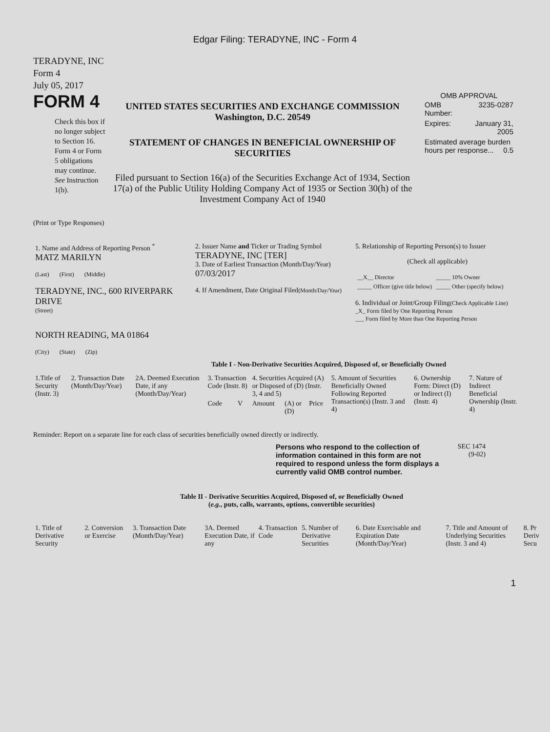Edgar Filing: TERADYNE, INC - Form 4
TERADYNE, INC
Form 4
July 05, 2017
FORM 4
Check this box if no longer subject to Section 16. Form 4 or Form 5 obligations may continue. See Instruction 1(b).
UNITED STATES SECURITIES AND EXCHANGE COMMISSION
Washington, D.C. 20549
STATEMENT OF CHANGES IN BENEFICIAL OWNERSHIP OF SECURITIES
Filed pursuant to Section 16(a) of the Securities Exchange Act of 1934, Section 17(a) of the Public Utility Holding Company Act of 1935 or Section 30(h) of the Investment Company Act of 1940
OMB APPROVAL
| OMB Number: | 3235-0287 |
| Expires: | January 31, 2005 |
| Estimated average burden hours per response... 0.5 | |
(Print or Type Responses)
| 1. Name and Address of Reporting Person <sup>*</sup> MATZ MARILYN (Last) (First) (Middle) TERADYNE, INC., 600 RIVERPARK DRIVE (Street) NORTH READING, MA 01864 (City) (State) (Zip) | 2. Issuer Name and Ticker or Trading Symbol TERADYNE, INC [TER] 3. Date of Earliest Transaction (Month/Day/Year) 07/03/2017 4. If Amendment, Date Original Filed (Month/Day/Year) | 5. Relationship of Reporting Person(s) to Issuer (Check all applicable) / __X__ Director / _____ 10% Owner / / _____ Officer (give title below) / _____ Other (specify below) / 6. Individual or Joint/Group Filing (Check Applicable Line) _X_ Form filed by One Reporting Person ___ Form filed by More than One Reporting Person |
Table I - Non-Derivative Securities Acquired, Disposed of, or Beneficially Owned
| 1.Title of Security (Instr. 3) | 2. Transaction Date (Month/Day/Year) | 2A. Deemed Execution Date, if any (Month/Day/Year) | 3. Transaction Code (Instr. 8) | | 4. Securities Acquired (A) or Disposed of (D) (Instr. 3, 4 and 5) | | | 5. Amount of Securities Beneficially Owned Following Reported Transaction(s) (Instr. 3 and 4) | 6. Ownership Form: Direct (D) or Indirect (I) (Instr. 4) | 7. Nature of Indirect Beneficial Ownership (Instr. 4) |
| --- | --- | --- | --- | --- | --- | --- | --- | --- | --- | --- |
| | | | Code | V | Amount | (A) or (D) | Price | | | |
Reminder: Report on a separate line for each class of securities beneficially owned directly or indirectly.
Persons who respond to the collection of information contained in this form are not required to respond unless the form displays a currently valid OMB control number.
SEC 1474
(9-02)
Table II - Derivative Securities Acquired, Disposed of, or Beneficially Owned
(e.g., puts, calls, warrants, options, convertible securities)
| 1. Title of Derivative Security | 2. Conversion or Exercise | 3. Transaction Date (Month/Day/Year) | 3A. Deemed Execution Date, if any | 4. Transaction Code | 5. Number of Derivative Securities | 6. Date Exercisable and Expiration Date (Month/Day/Year) | 7. Title and Amount of Underlying Securities (Instr. 3 and 4) | 8. Pr Deriv Secu |
| --- | --- | --- | --- | --- | --- | --- | --- | --- |
1